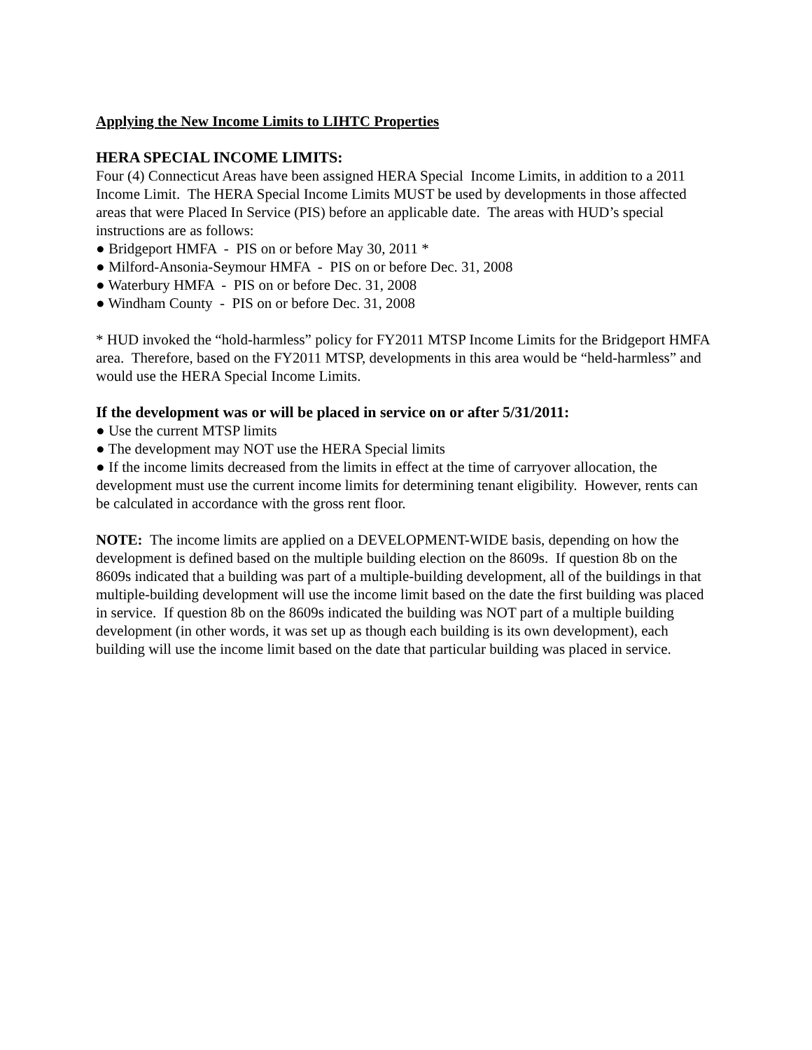Applying the New Income Limits to LIHTC Properties
HERA SPECIAL INCOME LIMITS:
Four (4) Connecticut Areas have been assigned HERA Special Income Limits, in addition to a 2011 Income Limit. The HERA Special Income Limits MUST be used by developments in those affected areas that were Placed In Service (PIS) before an applicable date. The areas with HUD’s special instructions are as follows:
● Bridgeport HMFA - PIS on or before May 30, 2011 *
● Milford-Ansonia-Seymour HMFA - PIS on or before Dec. 31, 2008
● Waterbury HMFA - PIS on or before Dec. 31, 2008
● Windham County - PIS on or before Dec. 31, 2008
* HUD invoked the “hold-harmless” policy for FY2011 MTSP Income Limits for the Bridgeport HMFA area. Therefore, based on the FY2011 MTSP, developments in this area would be “held-harmless” and would use the HERA Special Income Limits.
If the development was or will be placed in service on or after 5/31/2011:
● Use the current MTSP limits
● The development may NOT use the HERA Special limits
● If the income limits decreased from the limits in effect at the time of carryover allocation, the development must use the current income limits for determining tenant eligibility. However, rents can be calculated in accordance with the gross rent floor.
NOTE: The income limits are applied on a DEVELOPMENT-WIDE basis, depending on how the development is defined based on the multiple building election on the 8609s. If question 8b on the 8609s indicated that a building was part of a multiple-building development, all of the buildings in that multiple-building development will use the income limit based on the date the first building was placed in service. If question 8b on the 8609s indicated the building was NOT part of a multiple building development (in other words, it was set up as though each building is its own development), each building will use the income limit based on the date that particular building was placed in service.